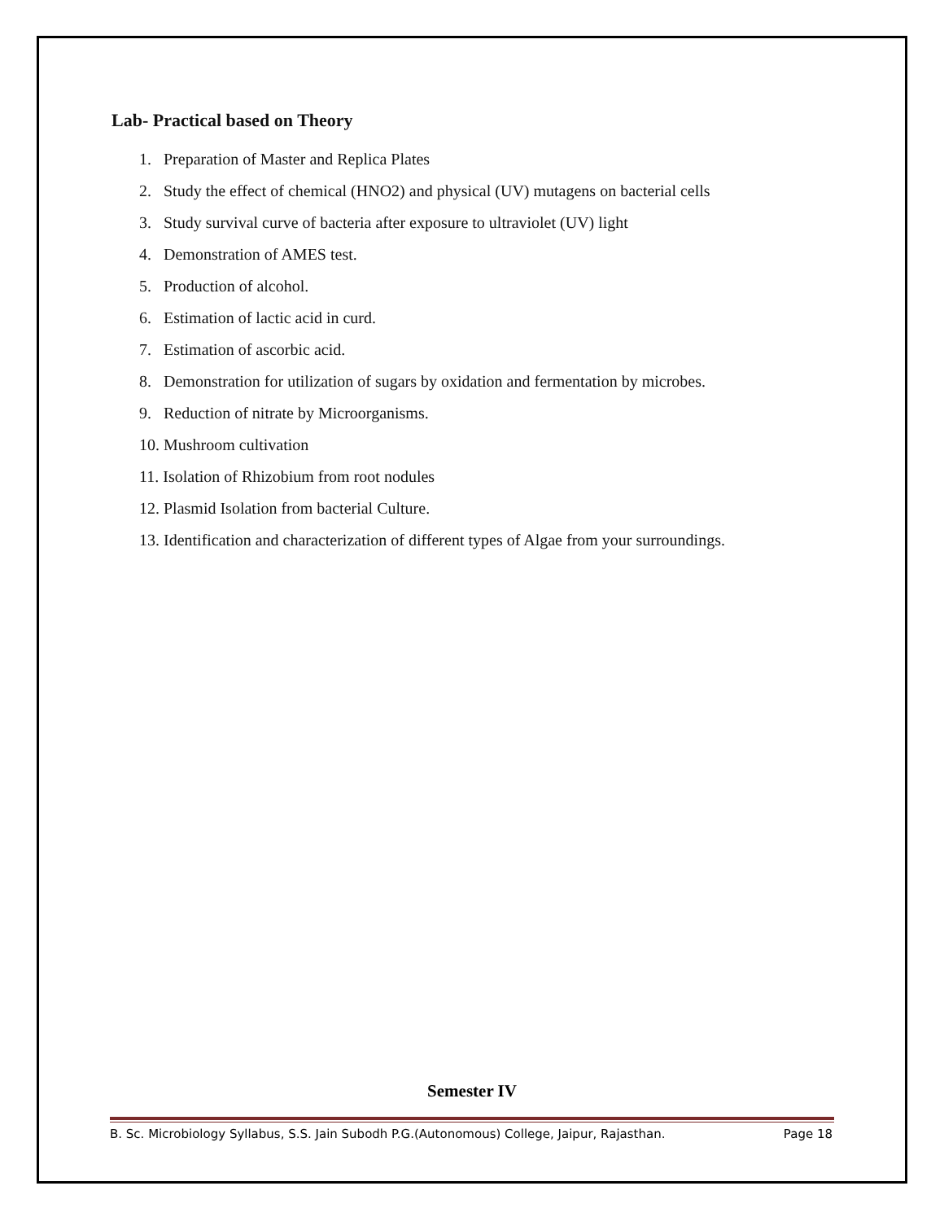Lab- Practical based on Theory
1. Preparation of Master and Replica Plates
2. Study the effect of chemical (HNO2) and physical (UV) mutagens on bacterial cells
3. Study survival curve of bacteria after exposure to ultraviolet (UV) light
4. Demonstration of AMES test.
5. Production of alcohol.
6. Estimation of lactic acid in curd.
7. Estimation of ascorbic acid.
8. Demonstration for utilization of sugars by oxidation and fermentation by microbes.
9. Reduction of nitrate by Microorganisms.
10. Mushroom cultivation
11. Isolation of Rhizobium from root nodules
12. Plasmid Isolation from bacterial Culture.
13. Identification and characterization of different types of Algae from your surroundings.
Semester IV
B. Sc. Microbiology Syllabus, S.S. Jain Subodh P.G.(Autonomous) College, Jaipur, Rajasthan. Page 18